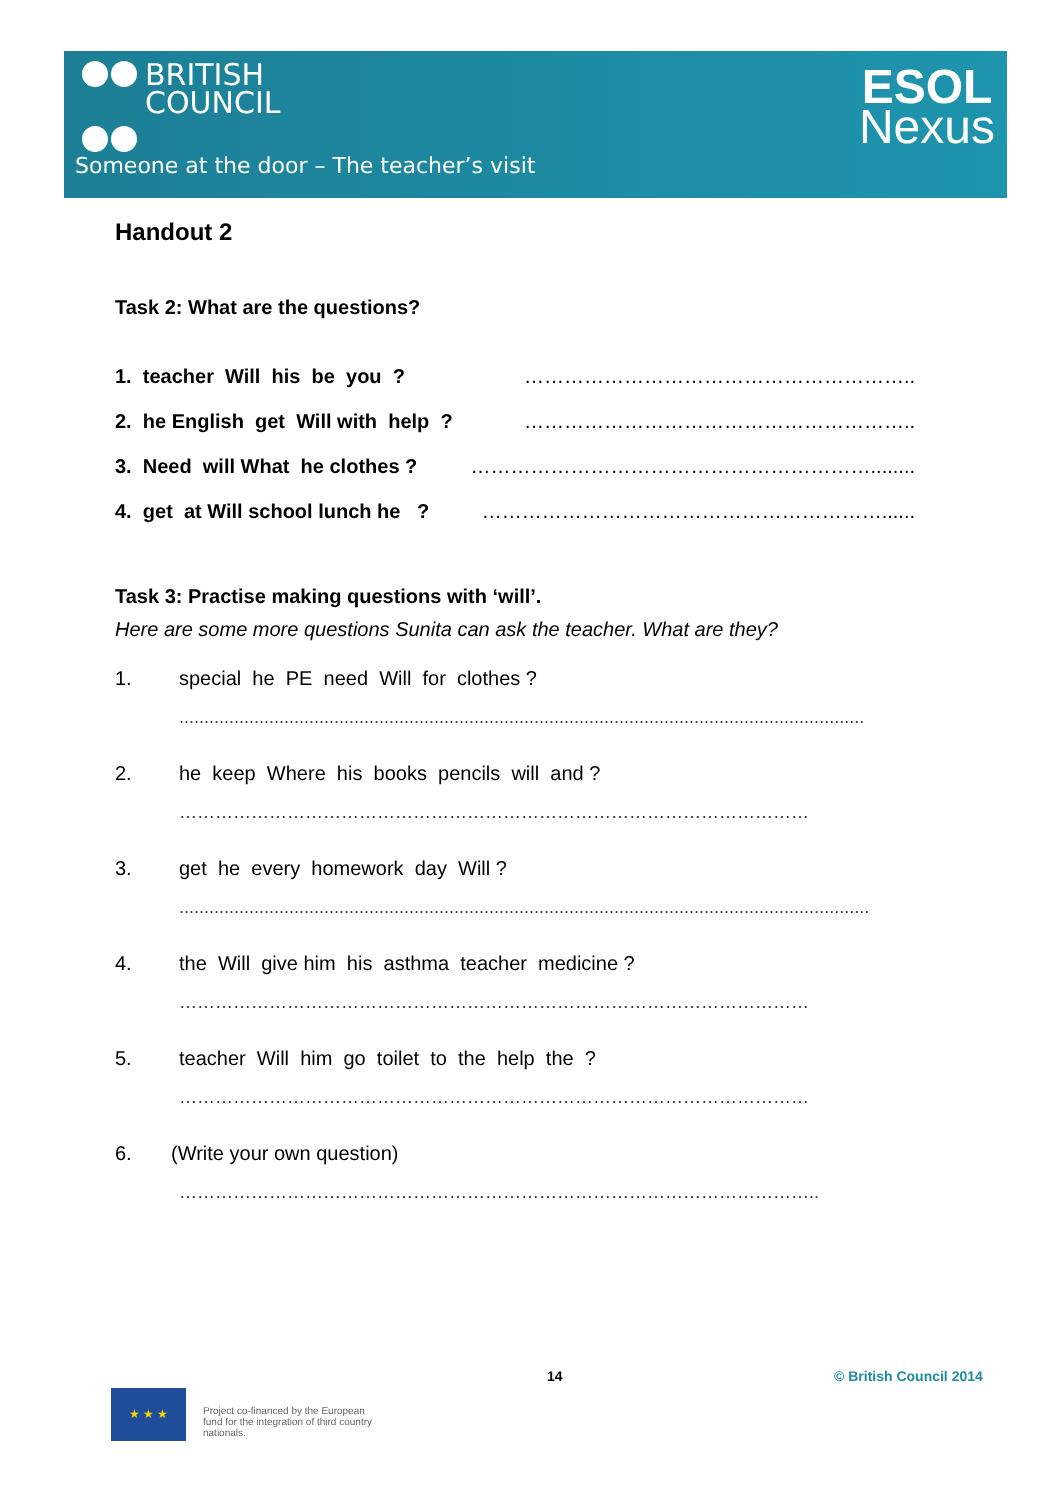BRITISH
COUNCIL
Someone at the door – The teacher’s visit
ESOL
Nexus
Handout 2
Task 2: What are the questions?
1. teacher Will his be you ? …………………………………………………..
2. he English get Will with help ? …………………………………………………..
3. Need will What he clothes ? ……………………………………………………........
4. get at Will school lunch he ? ……………………………………………………......
Task 3: Practise making questions with ‘will’.
Here are some more questions Sunita can ask the teacher. What are they?
1. special he PE need Will for clothes ?
.........................................................................................................................................
2. he keep Where his books pencils will and ?
……………………………………………………………………………………………
3. get he every homework day Will ?
..........................................................................................................................................
4. the Will give him his asthma teacher medicine ?
……………………………………………………………………………………………
5. teacher Will him go toilet to the help the ?
……………………………………………………………………………………………
6. (Write your own question)
……………………………………………………………………………………………..
14 © British Council 2014
★ ★ ★
Project co-financed by the European fund for the integration of third country nationals.